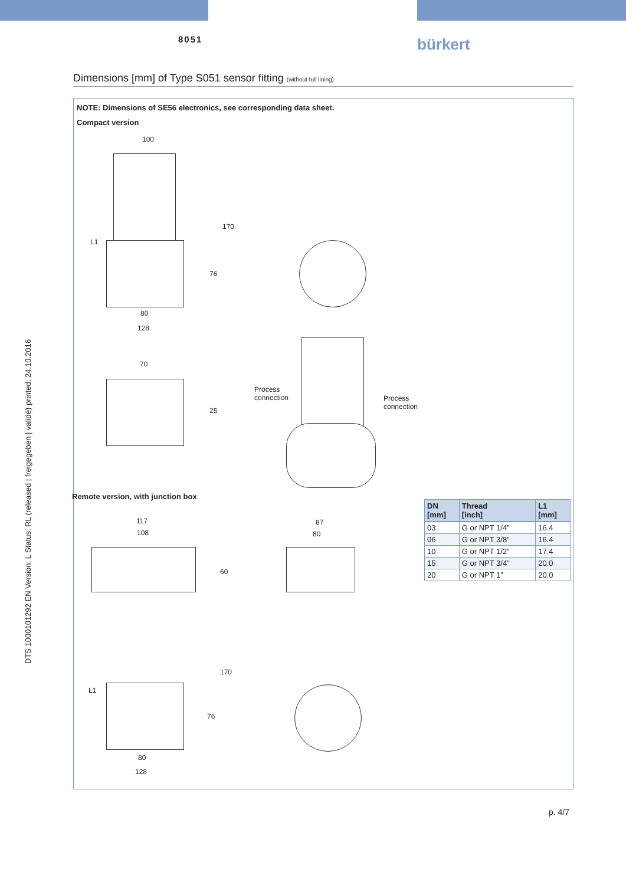8051 bürkert
DTS 1000101292 EN Version: L Status: RL (released | freigegeben | validé) printed: 24.10.2016
Dimensions [mm] of Type S051 sensor fitting (without full lining)
NOTE: Dimensions of SE56 electronics, see corresponding data sheet.
Compact version
100
L1
80
128
170
76
70
25
Process
connection Process
connection
Remote version, with junction box
117
108
60
170
L1
76
80
128
87
80
| DN [mm] | Thread [inch] | L1 [mm] |
| --- | --- | --- |
| 03 | G or NPT 1/4” | 16.4 |
| 06 | G or NPT 3/8” | 16.4 |
| 10 | G or NPT 1/2” | 17.4 |
| 15 | G or NPT 3/4” | 20.0 |
| 20 | G or NPT 1” | 20.0 |
p. 4/7